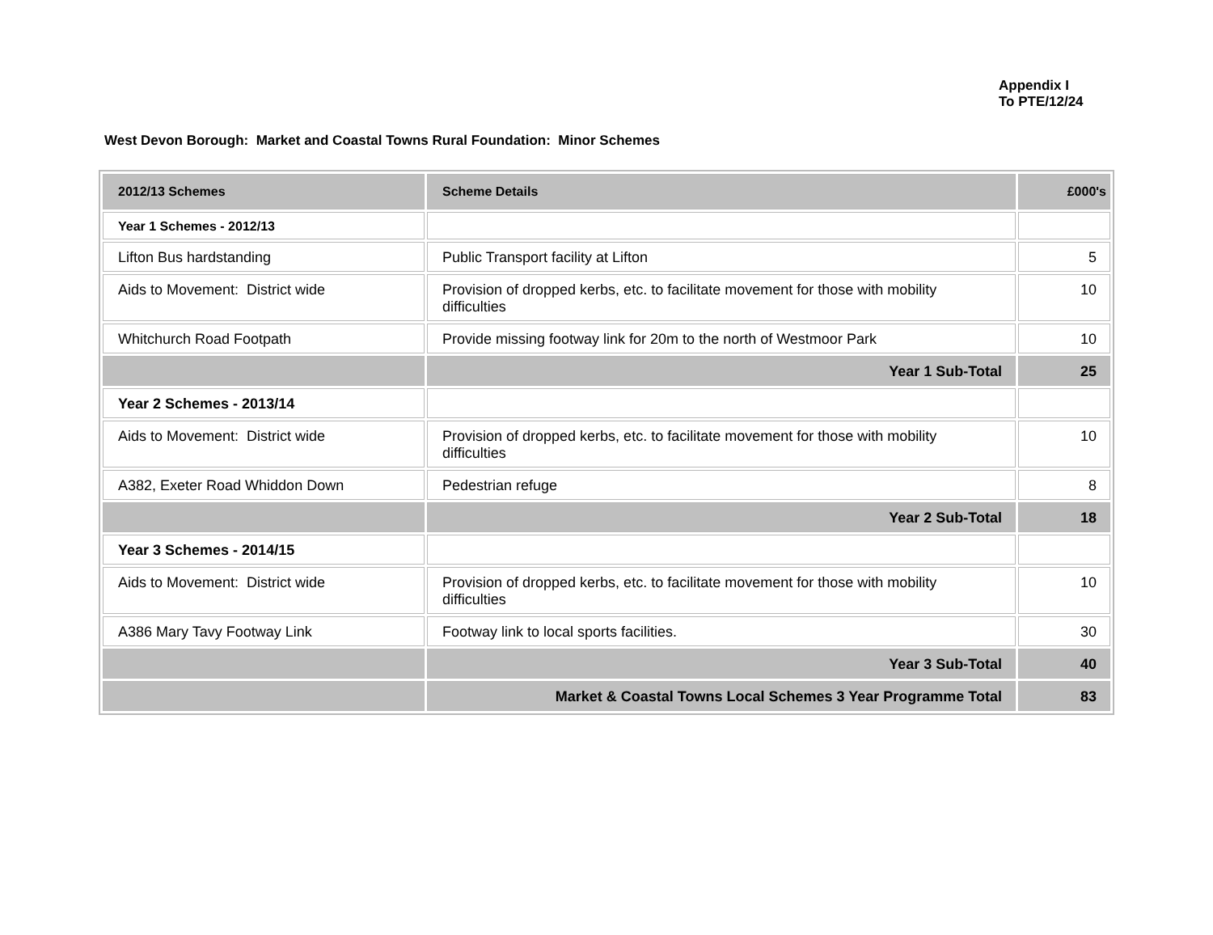Appendix I
To PTE/12/24
West Devon Borough: Market and Coastal Towns Rural Foundation: Minor Schemes
| 2012/13 Schemes | Scheme Details | £000's |
| --- | --- | --- |
| Year 1 Schemes - 2012/13 | | |
| Lifton Bus hardstanding | Public Transport facility at Lifton | 5 |
| Aids to Movement: District wide | Provision of dropped kerbs, etc. to facilitate movement for those with mobility difficulties | 10 |
| Whitchurch Road Footpath | Provide missing footway link for 20m to the north of Westmoor Park | 10 |
| | Year 1 Sub-Total | 25 |
| Year 2 Schemes - 2013/14 | | |
| Aids to Movement: District wide | Provision of dropped kerbs, etc. to facilitate movement for those with mobility difficulties | 10 |
| A382, Exeter Road Whiddon Down | Pedestrian refuge | 8 |
| | Year 2 Sub-Total | 18 |
| Year 3 Schemes - 2014/15 | | |
| Aids to Movement: District wide | Provision of dropped kerbs, etc. to facilitate movement for those with mobility difficulties | 10 |
| A386 Mary Tavy Footway Link | Footway link to local sports facilities. | 30 |
| | Year 3 Sub-Total | 40 |
| | Market & Coastal Towns Local Schemes 3 Year Programme Total | 83 |